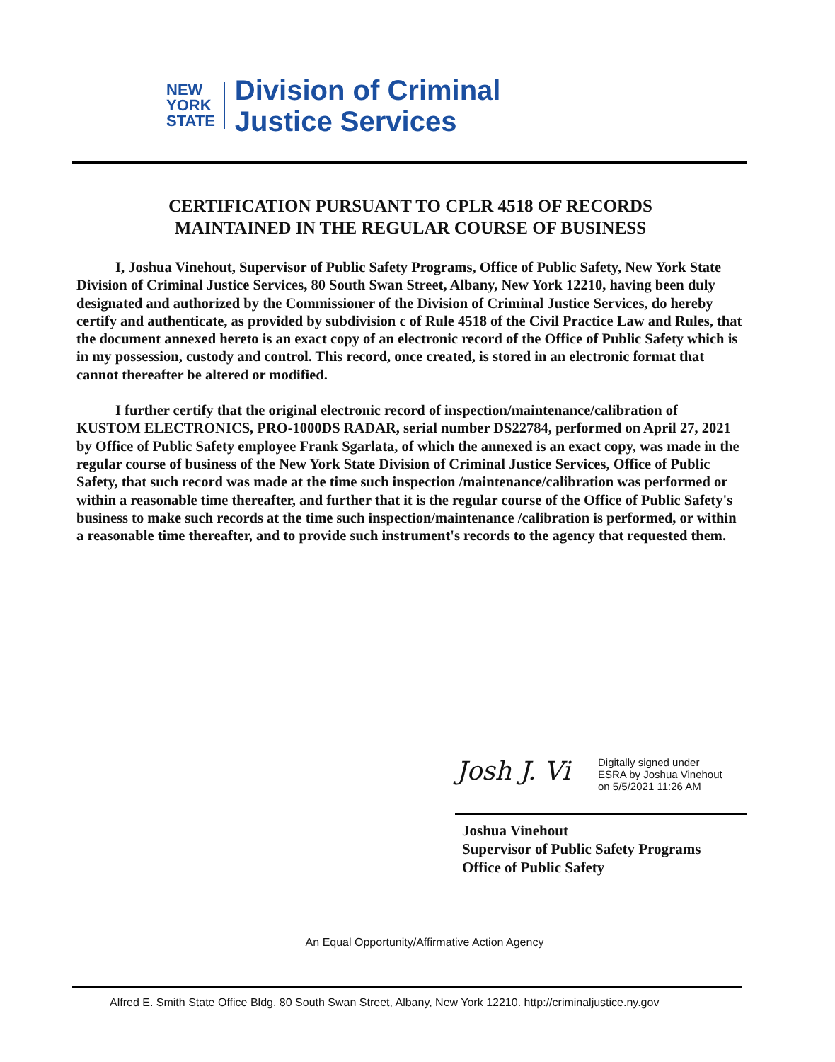NEW
YORK
STATE
Division of Criminal
Justice Services
CERTIFICATION PURSUANT TO CPLR 4518 OF RECORDS
MAINTAINED IN THE REGULAR COURSE OF BUSINESS
I, Joshua Vinehout, Supervisor of Public Safety Programs, Office of Public Safety, New York State Division of Criminal Justice Services, 80 South Swan Street, Albany, New York 12210, having been duly designated and authorized by the Commissioner of the Division of Criminal Justice Services, do hereby certify and authenticate, as provided by subdivision c of Rule 4518 of the Civil Practice Law and Rules, that the document annexed hereto is an exact copy of an electronic record of the Office of Public Safety which is in my possession, custody and control. This record, once created, is stored in an electronic format that cannot thereafter be altered or modified.
I further certify that the original electronic record of inspection/maintenance/calibration of KUSTOM ELECTRONICS, PRO-1000DS RADAR, serial number DS22784, performed on April 27, 2021 by Office of Public Safety employee Frank Sgarlata, of which the annexed is an exact copy, was made in the regular course of business of the New York State Division of Criminal Justice Services, Office of Public Safety, that such record was made at the time such inspection /maintenance/calibration was performed or within a reasonable time thereafter, and further that it is the regular course of the Office of Public Safety's business to make such records at the time such inspection/maintenance /calibration is performed, or within a reasonable time thereafter, and to provide such instrument's records to the agency that requested them.
Josh J. Vi
Digitally signed under
ESRA by Joshua Vinehout
on 5/5/2021 11:26 AM
Joshua Vinehout
Supervisor of Public Safety Programs
Office of Public Safety
An Equal Opportunity/Affirmative Action Agency
Alfred E. Smith State Office Bldg. 80 South Swan Street, Albany, New York 12210. http://criminaljustice.ny.gov